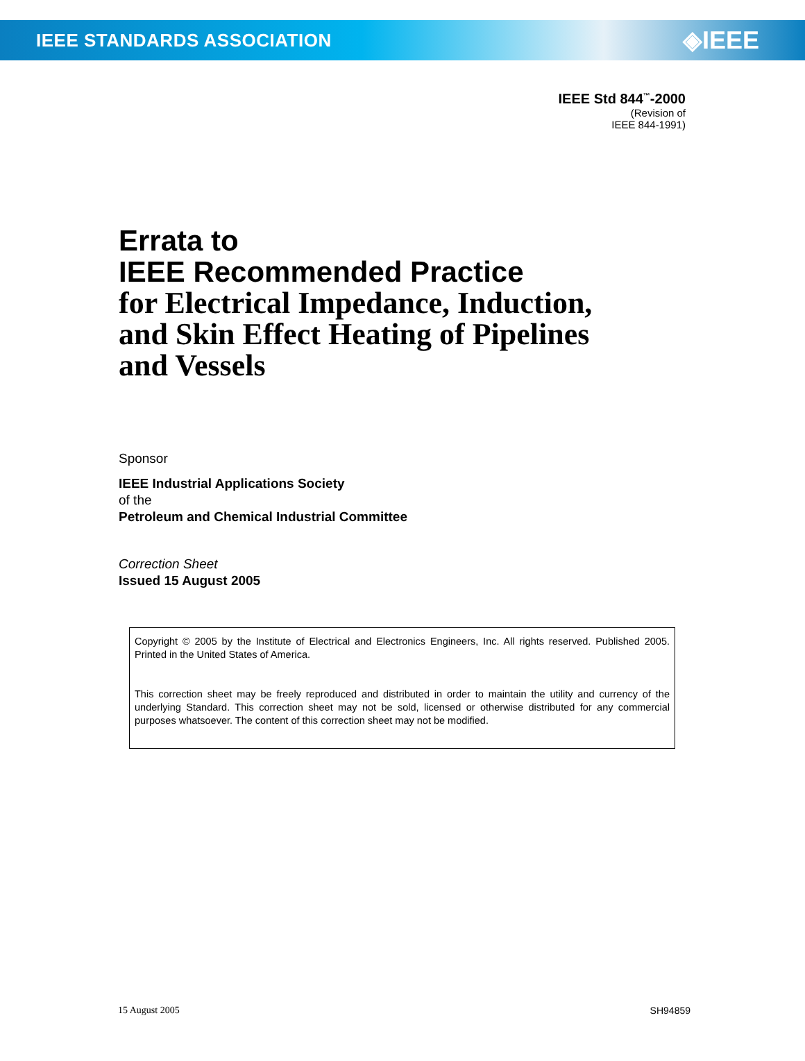IEEE STANDARDS ASSOCIATION ◈IEEE
IEEE Std 844<sup>™</sup>-2000
(Revision of
IEEE 844-1991)
Errata to
IEEE Recommended Practice
for Electrical Impedance, Induction,
and Skin Effect Heating of Pipelines
and Vessels
Sponsor
IEEE Industrial Applications Society
of the
Petroleum and Chemical Industrial Committee
Correction Sheet
Issued 15 August 2005
Copyright © 2005 by the Institute of Electrical and Electronics Engineers, Inc. All rights reserved. Published 2005. Printed in the United States of America.
This correction sheet may be freely reproduced and distributed in order to maintain the utility and currency of the underlying Standard. This correction sheet may not be sold, licensed or otherwise distributed for any commercial purposes whatsoever. The content of this correction sheet may not be modified.
15 August 2005 SH94859